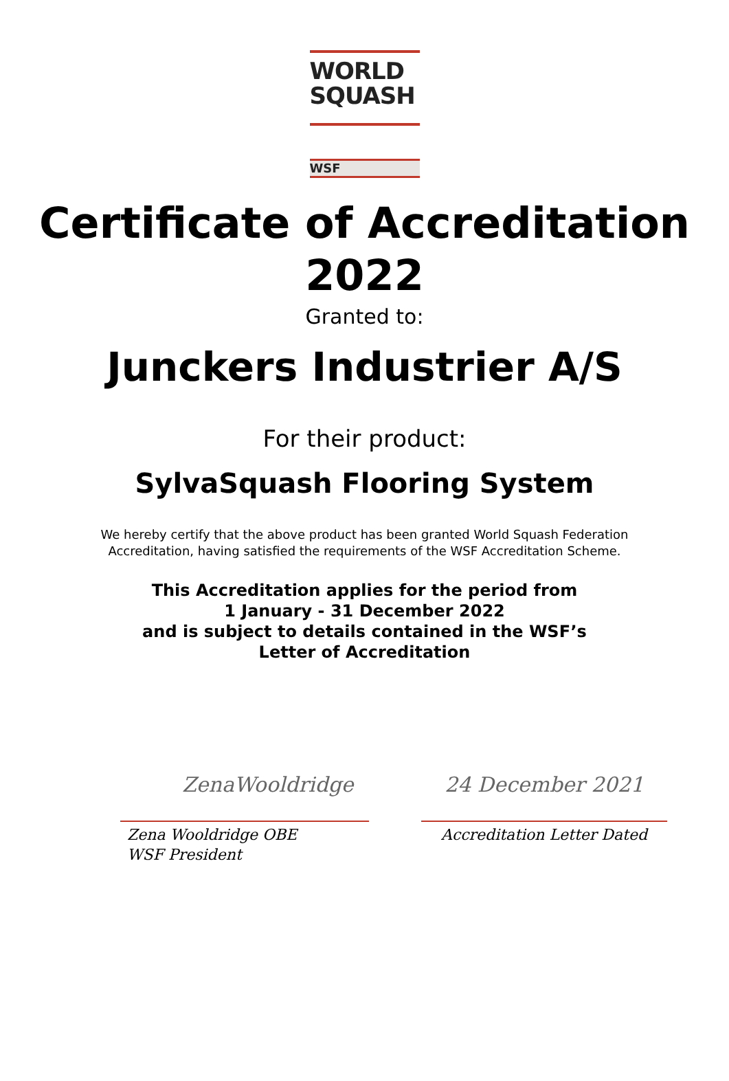WORLD
SQUASH
WSF
Certificate of Accreditation
2022
Granted to:
Junckers Industrier A/S
For their product:
SylvaSquash Flooring System
We hereby certify that the above product has been granted World Squash Federation
Accreditation, having satisfied the requirements of the WSF Accreditation Scheme.
This Accreditation applies for the period from
1 January - 31 December 2022
and is subject to details contained in the WSF’s
Letter of Accreditation
ZenaWooldridge
Zena Wooldridge OBE
WSF President
24 December 2021
Accreditation Letter Dated